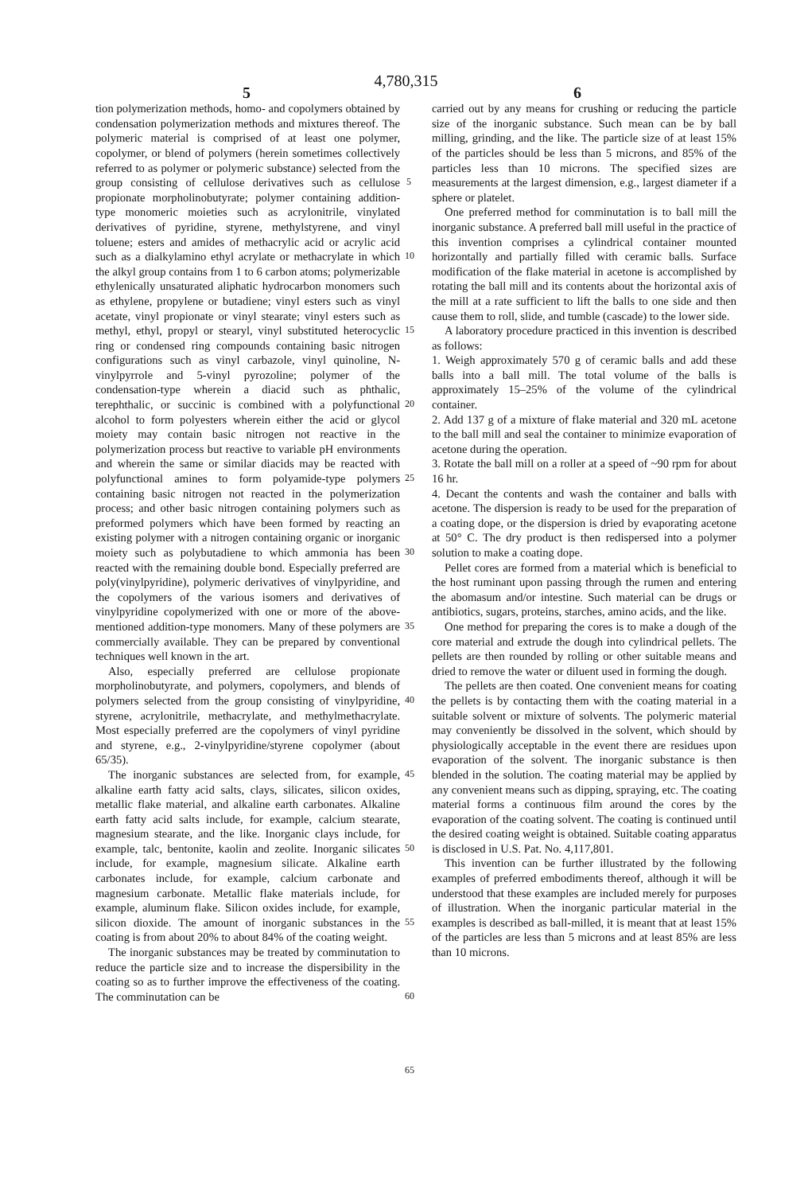4,780,315
5 6
tion polymerization methods, homo- and copolymers obtained by condensation polymerization methods and mixtures thereof. The polymeric material is comprised of at least one polymer, copolymer, or blend of polymers (herein sometimes collectively referred to as polymer or polymeric substance) selected from the group consisting of cellulose derivatives such as cellulose propionate morpholinobutyrate; polymer containing addition-type monomeric moieties such as acrylonitrile, vinylated derivatives of pyridine, styrene, methylstyrene, and vinyl toluene; esters and amides of methacrylic acid or acrylic acid such as a dialkylamino ethyl acrylate or methacrylate in which the alkyl group contains from 1 to 6 carbon atoms; polymerizable ethylenically unsaturated aliphatic hydrocarbon monomers such as ethylene, propylene or butadiene; vinyl esters such as vinyl acetate, vinyl propionate or vinyl stearate; vinyl esters such as methyl, ethyl, propyl or stearyl, vinyl substituted heterocyclic ring or condensed ring compounds containing basic nitrogen configurations such as vinyl carbazole, vinyl quinoline, N-vinylpyrrole and 5-vinyl pyrozoline; polymer of the condensation-type wherein a diacid such as phthalic, terephthalic, or succinic is combined with a polyfunctional alcohol to form polyesters wherein either the acid or glycol moiety may contain basic nitrogen not reactive in the polymerization process but reactive to variable pH environments and wherein the same or similar diacids may be reacted with polyfunctional amines to form polyamide-type polymers containing basic nitrogen not reacted in the polymerization process; and other basic nitrogen containing polymers such as preformed polymers which have been formed by reacting an existing polymer with a nitrogen containing organic or inorganic moiety such as polybutadiene to which ammonia has been reacted with the remaining double bond. Especially preferred are poly(vinylpyridine), polymeric derivatives of vinylpyridine, and the copolymers of the various isomers and derivatives of vinylpyridine copolymerized with one or more of the above-mentioned addition-type monomers. Many of these polymers are commercially available. They can be prepared by conventional techniques well known in the art.
Also, especially preferred are cellulose propionate morpholinobutyrate, and polymers, copolymers, and blends of polymers selected from the group consisting of vinylpyridine, styrene, acrylonitrile, methacrylate, and methylmethacrylate. Most especially preferred are the copolymers of vinyl pyridine and styrene, e.g., 2-vinylpyridine/styrene copolymer (about 65/35).
The inorganic substances are selected from, for example, alkaline earth fatty acid salts, clays, silicates, silicon oxides, metallic flake material, and alkaline earth carbonates. Alkaline earth fatty acid salts include, for example, calcium stearate, magnesium stearate, and the like. Inorganic clays include, for example, talc, bentonite, kaolin and zeolite. Inorganic silicates include, for example, magnesium silicate. Alkaline earth carbonates include, for example, calcium carbonate and magnesium carbonate. Metallic flake materials include, for example, aluminum flake. Silicon oxides include, for example, silicon dioxide. The amount of inorganic substances in the coating is from about 20% to about 84% of the coating weight.
The inorganic substances may be treated by comminutation to reduce the particle size and to increase the dispersibility in the coating so as to further improve the effectiveness of the coating. The comminutation can be
5
10
15
20
25
30
35
40
45
50
55
60
65
carried out by any means for crushing or reducing the particle size of the inorganic substance. Such mean can be by ball milling, grinding, and the like. The particle size of at least 15% of the particles should be less than 5 microns, and 85% of the particles less than 10 microns. The specified sizes are measurements at the largest dimension, e.g., largest diameter if a sphere or platelet.
One preferred method for comminutation is to ball mill the inorganic substance. A preferred ball mill useful in the practice of this invention comprises a cylindrical container mounted horizontally and partially filled with ceramic balls. Surface modification of the flake material in acetone is accomplished by rotating the ball mill and its contents about the horizontal axis of the mill at a rate sufficient to lift the balls to one side and then cause them to roll, slide, and tumble (cascade) to the lower side.
A laboratory procedure practiced in this invention is described as follows:
1. Weigh approximately 570 g of ceramic balls and add these balls into a ball mill. The total volume of the balls is approximately 15–25% of the volume of the cylindrical container.
2. Add 137 g of a mixture of flake material and 320 mL acetone to the ball mill and seal the container to minimize evaporation of acetone during the operation.
3. Rotate the ball mill on a roller at a speed of ~90 rpm for about 16 hr.
4. Decant the contents and wash the container and balls with acetone. The dispersion is ready to be used for the preparation of a coating dope, or the dispersion is dried by evaporating acetone at 50° C. The dry product is then redispersed into a polymer solution to make a coating dope.
Pellet cores are formed from a material which is beneficial to the host ruminant upon passing through the rumen and entering the abomasum and/or intestine. Such material can be drugs or antibiotics, sugars, proteins, starches, amino acids, and the like.
One method for preparing the cores is to make a dough of the core material and extrude the dough into cylindrical pellets. The pellets are then rounded by rolling or other suitable means and dried to remove the water or diluent used in forming the dough.
The pellets are then coated. One convenient means for coating the pellets is by contacting them with the coating material in a suitable solvent or mixture of solvents. The polymeric material may conveniently be dissolved in the solvent, which should by physiologically acceptable in the event there are residues upon evaporation of the solvent. The inorganic substance is then blended in the solution. The coating material may be applied by any convenient means such as dipping, spraying, etc. The coating material forms a continuous film around the cores by the evaporation of the coating solvent. The coating is continued until the desired coating weight is obtained. Suitable coating apparatus is disclosed in U.S. Pat. No. 4,117,801.
This invention can be further illustrated by the following examples of preferred embodiments thereof, although it will be understood that these examples are included merely for purposes of illustration. When the inorganic particular material in the examples is described as ball-milled, it is meant that at least 15% of the particles are less than 5 microns and at least 85% are less than 10 microns.